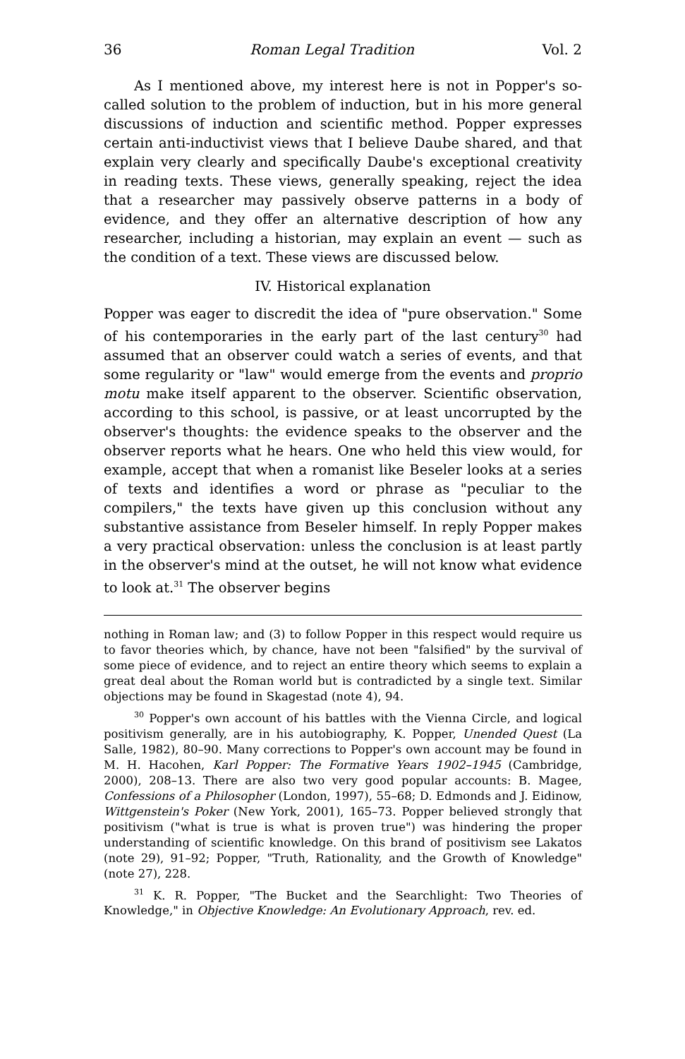36 Roman Legal Tradition Vol. 2
As I mentioned above, my interest here is not in Popper's so-called solution to the problem of induction, but in his more general discussions of induction and scientific method. Popper expresses certain anti-inductivist views that I believe Daube shared, and that explain very clearly and specifically Daube's exceptional creativity in reading texts. These views, generally speaking, reject the idea that a researcher may passively observe patterns in a body of evidence, and they offer an alternative description of how any researcher, including a historian, may explain an event — such as the condition of a text. These views are discussed below.
IV. Historical explanation
Popper was eager to discredit the idea of "pure observation." Some of his contemporaries in the early part of the last century<sup>30</sup> had assumed that an observer could watch a series of events, and that some regularity or "law" would emerge from the events and proprio motu make itself apparent to the observer. Scientific observation, according to this school, is passive, or at least uncorrupted by the observer's thoughts: the evidence speaks to the observer and the observer reports what he hears. One who held this view would, for example, accept that when a romanist like Beseler looks at a series of texts and identifies a word or phrase as "peculiar to the compilers," the texts have given up this conclusion without any substantive assistance from Beseler himself. In reply Popper makes a very practical observation: unless the conclusion is at least partly in the observer's mind at the outset, he will not know what evidence to look at.<sup>31</sup> The observer begins
nothing in Roman law; and (3) to follow Popper in this respect would require us to favor theories which, by chance, have not been "falsified" by the survival of some piece of evidence, and to reject an entire theory which seems to explain a great deal about the Roman world but is contradicted by a single text. Similar objections may be found in Skagestad (note 4), 94.
<sup>30</sup> Popper's own account of his battles with the Vienna Circle, and logical positivism generally, are in his autobiography, K. Popper, Unended Quest (La Salle, 1982), 80–90. Many corrections to Popper's own account may be found in M. H. Hacohen, Karl Popper: The Formative Years 1902–1945 (Cambridge, 2000), 208–13. There are also two very good popular accounts: B. Magee, Confessions of a Philosopher (London, 1997), 55–68; D. Edmonds and J. Eidinow, Wittgenstein's Poker (New York, 2001), 165–73. Popper believed strongly that positivism ("what is true is what is proven true") was hindering the proper understanding of scientific knowledge. On this brand of positivism see Lakatos (note 29), 91–92; Popper, "Truth, Rationality, and the Growth of Knowledge" (note 27), 228.
<sup>31</sup> K. R. Popper, "The Bucket and the Searchlight: Two Theories of Knowledge," in Objective Knowledge: An Evolutionary Approach, rev. ed.